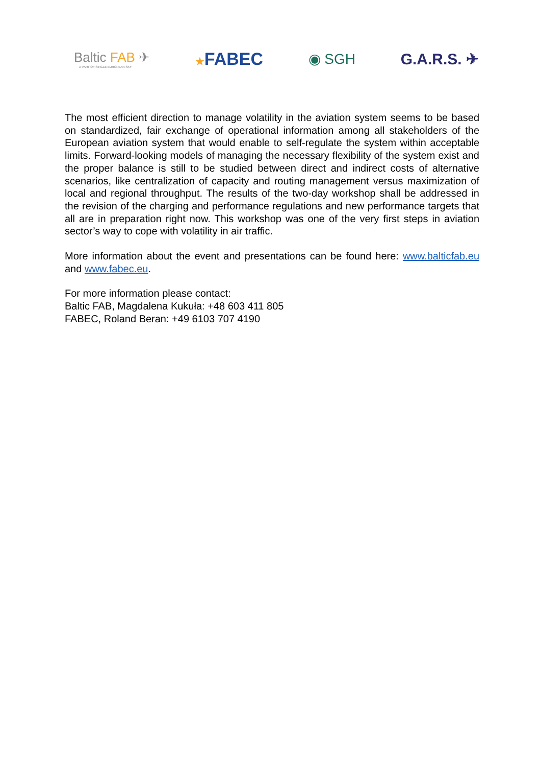Baltic FAB ✈
A PART OF SINGLE EUROPEAN SKY
★FABEC
◉ SGH G.A.R.S. ✈
The most efficient direction to manage volatility in the aviation system seems to be based on standardized, fair exchange of operational information among all stakeholders of the European aviation system that would enable to self-regulate the system within acceptable limits. Forward-looking models of managing the necessary flexibility of the system exist and the proper balance is still to be studied between direct and indirect costs of alternative scenarios, like centralization of capacity and routing management versus maximization of local and regional throughput. The results of the two-day workshop shall be addressed in the revision of the charging and performance regulations and new performance targets that all are in preparation right now. This workshop was one of the very first steps in aviation sector’s way to cope with volatility in air traffic.
More information about the event and presentations can be found here: www.balticfab.eu and www.fabec.eu.
For more information please contact:
Baltic FAB, Magdalena Kukuła: +48 603 411 805
FABEC, Roland Beran: +49 6103 707 4190